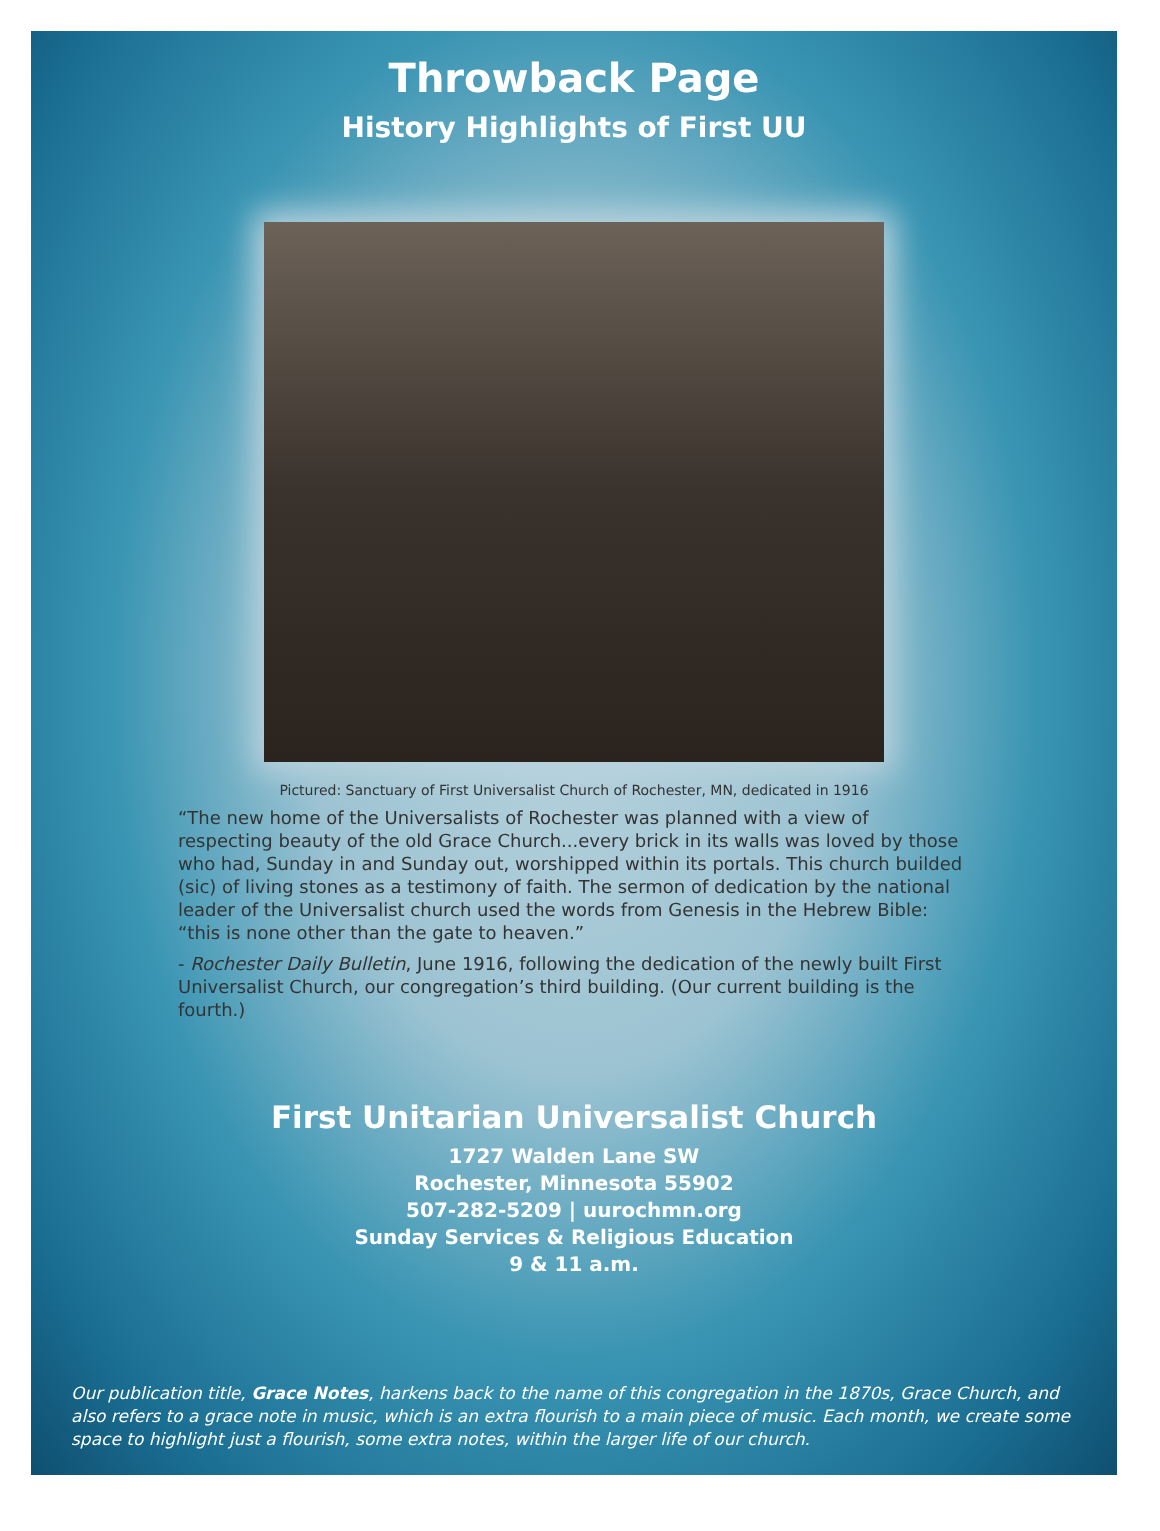Throwback Page
History Highlights of First UU
Pictured: Sanctuary of First Universalist Church of Rochester, MN, dedicated in 1916
“The new home of the Universalists of Rochester was planned with a view of respecting beauty of the old Grace Church...every brick in its walls was loved by those who had, Sunday in and Sunday out, worshipped within its portals. This church builded (sic) of living stones as a testimony of faith. The sermon of dedication by the national leader of the Universalist church used the words from Genesis in the Hebrew Bible: “this is none other than the gate to heaven.”
- Rochester Daily Bulletin, June 1916, following the dedication of the newly built First Universalist Church, our congregation’s third building. (Our current building is the fourth.)
First Unitarian Universalist Church
1727 Walden Lane SW
Rochester, Minnesota 55902
507-282-5209 | uurochmn.org
Sunday Services & Religious Education
9 & 11 a.m.
Our publication title, Grace Notes, harkens back to the name of this congregation in the 1870s, Grace Church, and also refers to a grace note in music, which is an extra flourish to a main piece of music. Each month, we create some space to highlight just a flourish, some extra notes, within the larger life of our church.